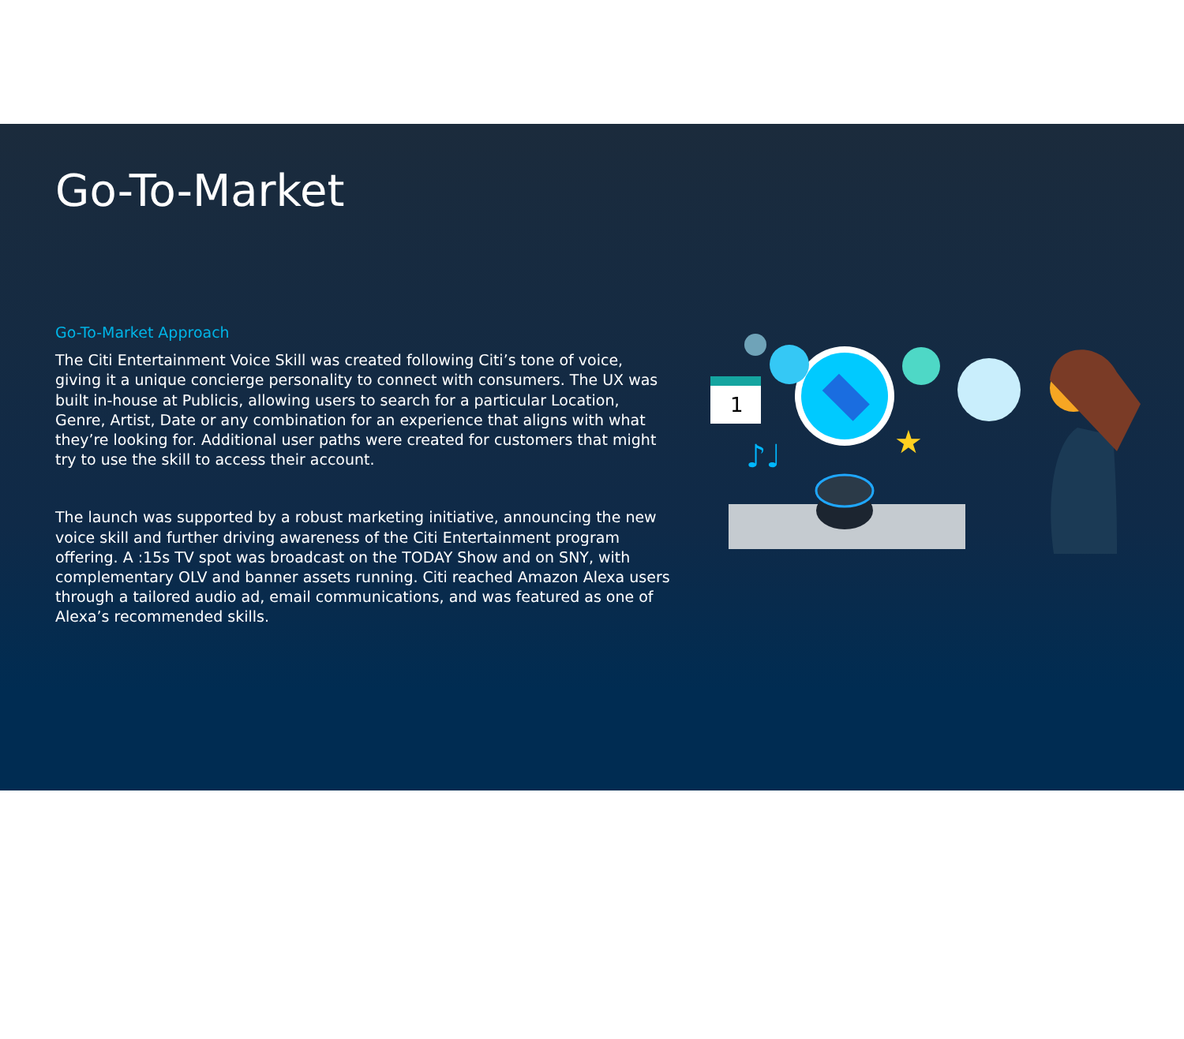Go-To-Market
Go-To-Market Approach
The Citi Entertainment Voice Skill was created following Citi’s tone of voice, giving it a unique concierge personality to connect with consumers. The UX was built in-house at Publicis, allowing users to search for a particular Location, Genre, Artist, Date or any combination for an experience that aligns with what they’re looking for. Additional user paths were created for customers that might try to use the skill to access their account.
The launch was supported by a robust marketing initiative, announcing the new voice skill and further driving awareness of the Citi Entertainment program offering. A :15s TV spot was broadcast on the TODAY Show and on SNY, with complementary OLV and banner assets running. Citi reached Amazon Alexa users through a tailored audio ad, email communications, and was featured as one of Alexa’s recommended skills.
1
♪♩
★